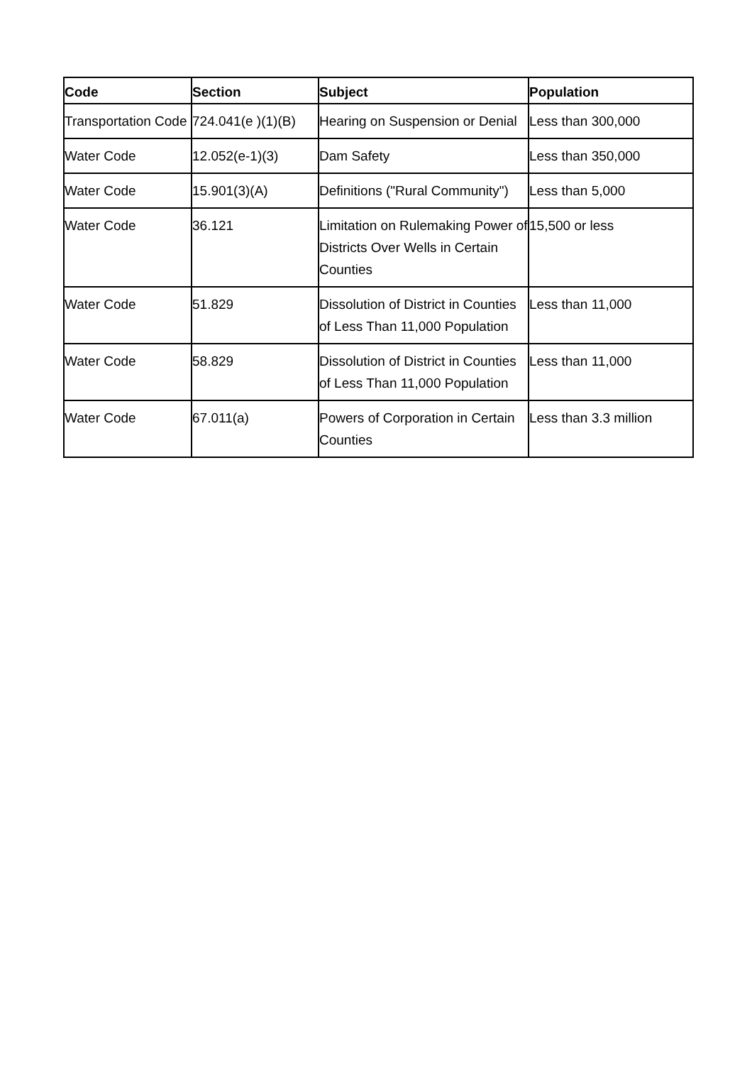| Code | Section | Subject | Population |
| --- | --- | --- | --- |
| Transportation Code | 724.041(e )(1)(B) | Hearing on Suspension or Denial | Less than 300,000 |
| Water Code | 12.052(e-1)(3) | Dam Safety | Less than 350,000 |
| Water Code | 15.901(3)(A) | Definitions ("Rural Community") | Less than 5,000 |
| Water Code | 36.121 | Limitation on Rulemaking Power of Districts Over Wells in Certain Counties | 15,500 or less |
| Water Code | 51.829 | Dissolution of District in Counties of Less Than 11,000 Population | Less than 11,000 |
| Water Code | 58.829 | Dissolution of District in Counties of Less Than 11,000 Population | Less than 11,000 |
| Water Code | 67.011(a) | Powers of Corporation in Certain Counties | Less than 3.3 million |